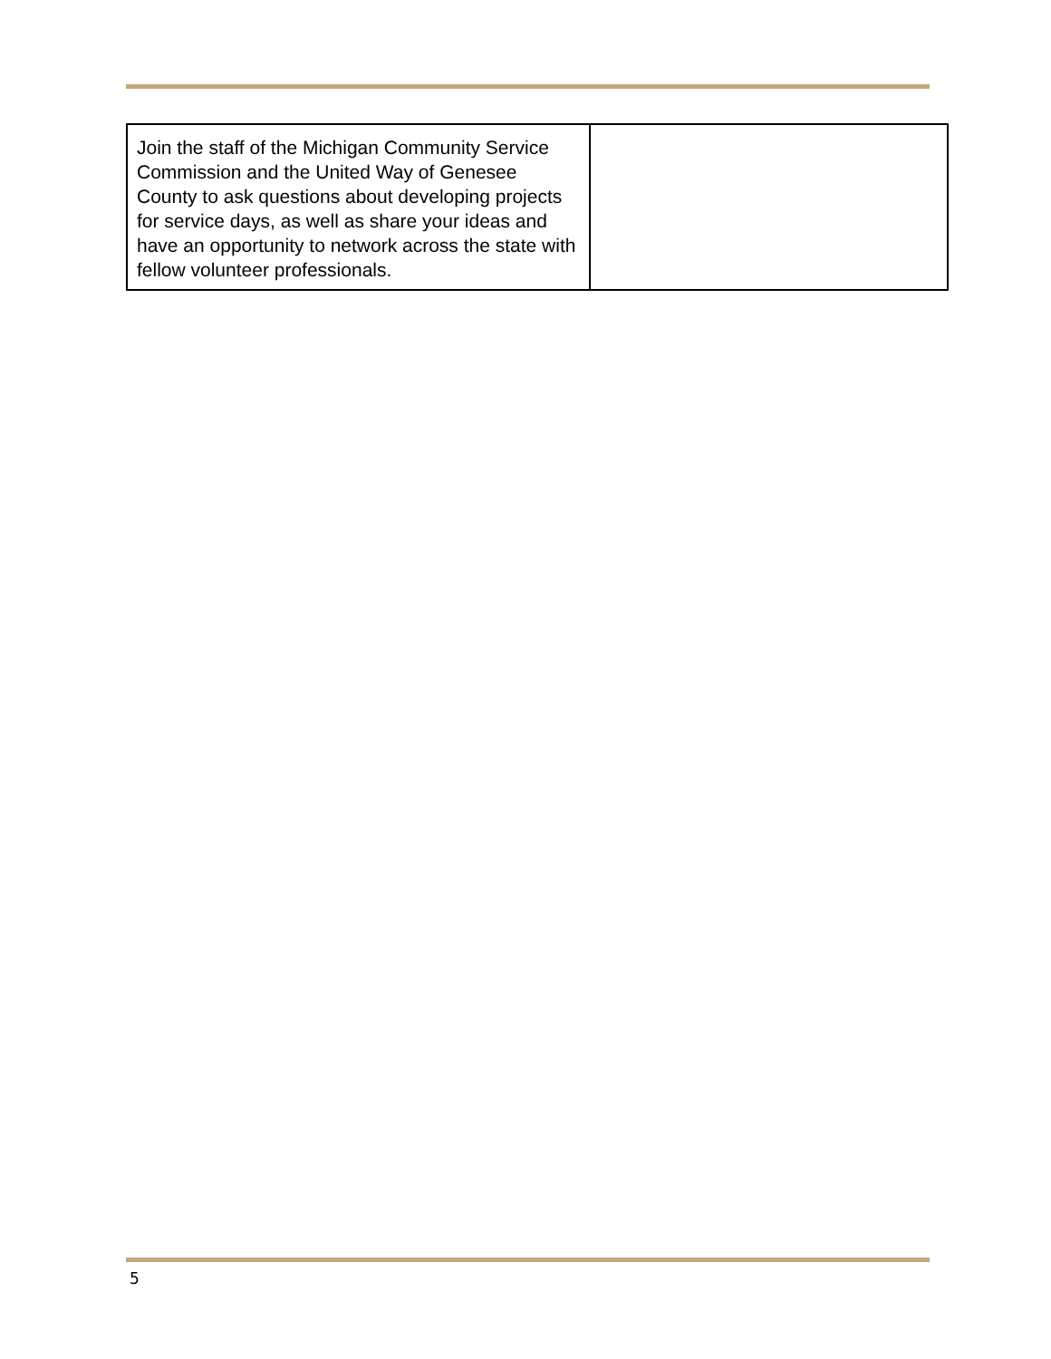| Join the staff of the Michigan Community Service Commission and the United Way of Genesee County to ask questions about developing projects for service days, as well as share your ideas and have an opportunity to network across the state with fellow volunteer professionals. | |
5